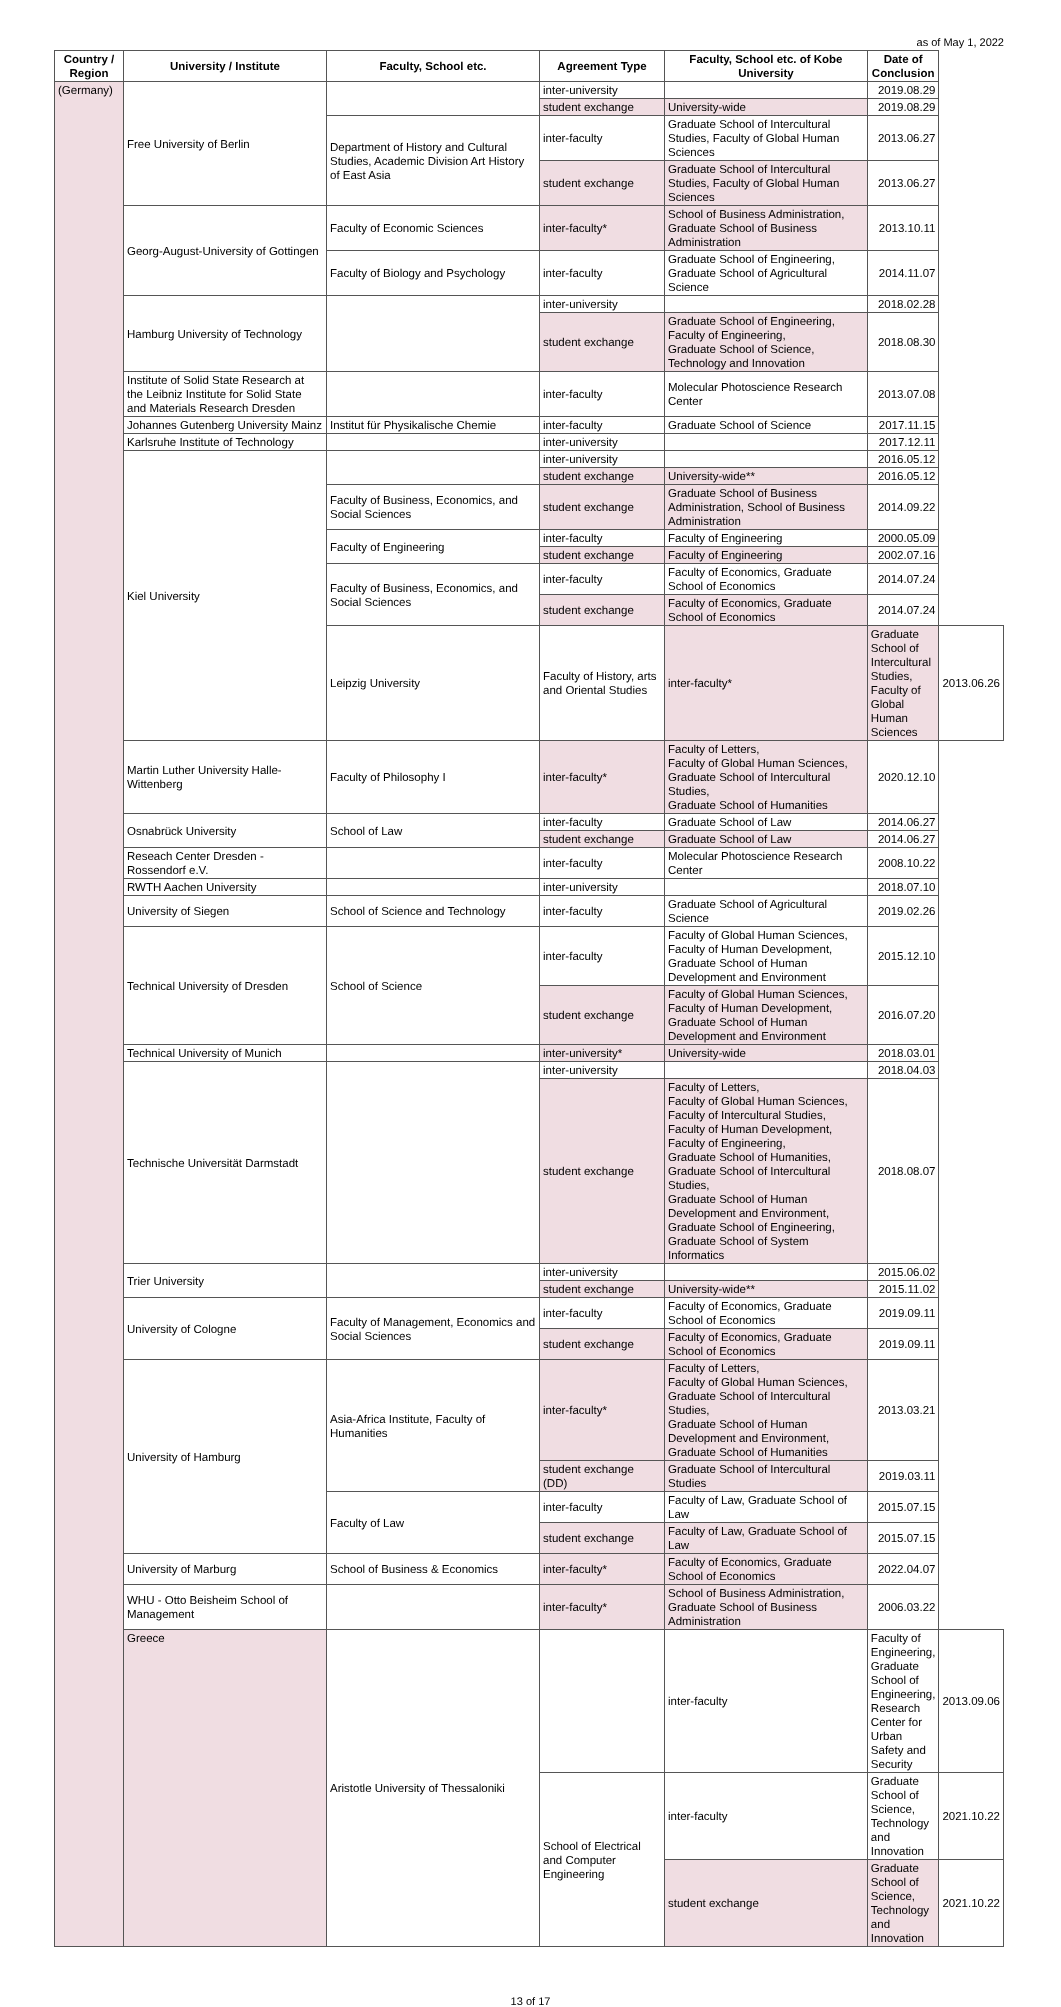as of May 1, 2022
| Country / Region | University / Institute | Faculty, School etc. | Agreement Type | Faculty, School etc. of Kobe University | Date of Conclusion | |
| --- | --- | --- | --- | --- | --- | --- |
| (Germany) | Free University of Berlin | | inter-university | | 2019.08.29 | |
| | | | student exchange | University-wide | 2019.08.29 | |
| | | Department of History and Cultural Studies, Academic Division Art History of East Asia | inter-faculty | Graduate School of Intercultural Studies, Faculty of Global Human Sciences | 2013.06.27 | |
| | | | student exchange | Graduate School of Intercultural Studies, Faculty of Global Human Sciences | 2013.06.27 | |
| | Georg-August-University of Gottingen | Faculty of Economic Sciences | inter-faculty* | School of Business Administration, Graduate School of Business Administration | 2013.10.11 | |
| | | Faculty of Biology and Psychology | inter-faculty | Graduate School of Engineering, Graduate School of Agricultural Science | 2014.11.07 | |
| | Hamburg University of Technology | | inter-university | | 2018.02.28 | |
| | | | student exchange | Graduate School of Engineering, Faculty of Engineering, Graduate School of Science, Technology and Innovation | 2018.08.30 | |
| | Institute of Solid State Research at the Leibniz Institute for Solid State and Materials Research Dresden | | inter-faculty | Molecular Photoscience Research Center | 2013.07.08 | |
| | Johannes Gutenberg University Mainz | Institut für Physikalische Chemie | inter-faculty | Graduate School of Science | 2017.11.15 | |
| | Karlsruhe Institute of Technology | | inter-university | | 2017.12.11 | |
| | Kiel University | | inter-university | | 2016.05.12 | |
| | | | student exchange | University-wide** | 2016.05.12 | |
| | | Faculty of Business, Economics, and Social Sciences | student exchange | Graduate School of Business Administration, School of Business Administration | 2014.09.22 | |
| | | Faculty of Engineering | inter-faculty | Faculty of Engineering | 2000.05.09 | |
| | | | student exchange | Faculty of Engineering | 2002.07.16 | |
| | | Faculty of Business, Economics, and Social Sciences | inter-faculty | Faculty of Economics, Graduate School of Economics | 2014.07.24 | |
| | | | student exchange | Faculty of Economics, Graduate School of Economics | 2014.07.24 | |
| | | Leipzig University | Faculty of History, arts and Oriental Studies | inter-faculty* | Graduate School of Intercultural Studies, Faculty of Global Human Sciences | 2013.06.26 |
| | Martin Luther University Halle-Wittenberg | Faculty of Philosophy I | inter-faculty* | Faculty of Letters, Faculty of Global Human Sciences, Graduate School of Intercultural Studies, Graduate School of Humanities | 2020.12.10 | |
| | Osnabrück University | School of Law | inter-faculty | Graduate School of Law | 2014.06.27 | |
| | | | student exchange | Graduate School of Law | 2014.06.27 | |
| | Reseach Center Dresden - Rossendorf e.V. | | inter-faculty | Molecular Photoscience Research Center | 2008.10.22 | |
| | RWTH Aachen University | | inter-university | | 2018.07.10 | |
| | University of Siegen | School of Science and Technology | inter-faculty | Graduate School of Agricultural Science | 2019.02.26 | |
| | Technical University of Dresden | School of Science | inter-faculty | Faculty of Global Human Sciences, Faculty of Human Development, Graduate School of Human Development and Environment | 2015.12.10 | |
| | | | student exchange | Faculty of Global Human Sciences, Faculty of Human Development, Graduate School of Human Development and Environment | 2016.07.20 | |
| | Technical University of Munich | | inter-university* | University-wide | 2018.03.01 | |
| | Technische Universität Darmstadt | | inter-university | | 2018.04.03 | |
| | | | student exchange | Faculty of Letters, Faculty of Global Human Sciences, Faculty of Intercultural Studies, Faculty of Human Development, Faculty of Engineering, Graduate School of Humanities, Graduate School of Intercultural Studies, Graduate School of Human Development and Environment, Graduate School of Engineering, Graduate School of System Informatics | 2018.08.07 | |
| | Trier University | | inter-university | | 2015.06.02 | |
| | | | student exchange | University-wide** | 2015.11.02 | |
| | University of Cologne | Faculty of Management, Economics and Social Sciences | inter-faculty | Faculty of Economics, Graduate School of Economics | 2019.09.11 | |
| | | | student exchange | Faculty of Economics, Graduate School of Economics | 2019.09.11 | |
| | University of Hamburg | Asia-Africa Institute, Faculty of Humanities | inter-faculty* | Faculty of Letters, Faculty of Global Human Sciences, Graduate School of Intercultural Studies, Graduate School of Human Development and Environment, Graduate School of Humanities | 2013.03.21 | |
| | | | student exchange (DD) | Graduate School of Intercultural Studies | 2019.03.11 | |
| | | Faculty of Law | inter-faculty | Faculty of Law, Graduate School of Law | 2015.07.15 | |
| | | | student exchange | Faculty of Law, Graduate School of Law | 2015.07.15 | |
| | University of Marburg | School of Business & Economics | inter-faculty* | Faculty of Economics, Graduate School of Economics | 2022.04.07 | |
| | WHU - Otto Beisheim School of Management | | inter-faculty* | School of Business Administration, Graduate School of Business Administration | 2006.03.22 | |
| | Greece | Aristotle University of Thessaloniki | | inter-faculty | Faculty of Engineering, Graduate School of Engineering, Research Center for Urban Safety and Security | 2013.09.06 |
| | | | School of Electrical and Computer Engineering | inter-faculty | Graduate School of Science, Technology and Innovation | 2021.10.22 |
| | | | | student exchange | Graduate School of Science, Technology and Innovation | 2021.10.22 |
13 of 17